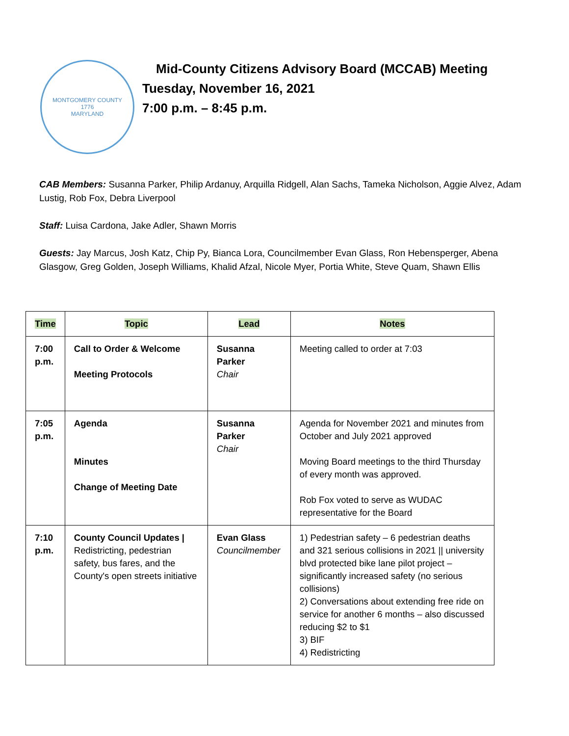MONTGOMERY COUNTY
1776
MARYLAND
Mid-County Citizens Advisory Board (MCCAB) Meeting
Tuesday, November 16, 2021
7:00 p.m. – 8:45 p.m.
CAB Members: Susanna Parker, Philip Ardanuy, Arquilla Ridgell, Alan Sachs, Tameka Nicholson, Aggie Alvez, Adam Lustig, Rob Fox, Debra Liverpool
Staff: Luisa Cardona, Jake Adler, Shawn Morris
Guests: Jay Marcus, Josh Katz, Chip Py, Bianca Lora, Councilmember Evan Glass, Ron Hebensperger, Abena Glasgow, Greg Golden, Joseph Williams, Khalid Afzal, Nicole Myer, Portia White, Steve Quam, Shawn Ellis
| Time | Topic | Lead | Notes |
| --- | --- | --- | --- |
| 7:00 p.m. | Call to Order & Welcome Meeting Protocols | Susanna Parker Chair | Meeting called to order at 7:03 |
| 7:05 p.m. | Agenda Minutes Change of Meeting Date | Susanna Parker Chair | Agenda for November 2021 and minutes from October and July 2021 approved Moving Board meetings to the third Thursday of every month was approved. Rob Fox voted to serve as WUDAC representative for the Board |
| 7:10 p.m. | County Council Updates / Redistricting, pedestrian safety, bus fares, and the County's open streets initiative | Evan Glass Councilmember | 1) Pedestrian safety – 6 pedestrian deaths and 321 serious collisions in 2021 // university blvd protected bike lane pilot project – significantly increased safety (no serious collisions) 2) Conversations about extending free ride on service for another 6 months – also discussed reducing $2 to $1 3) BIF 4) Redistricting |